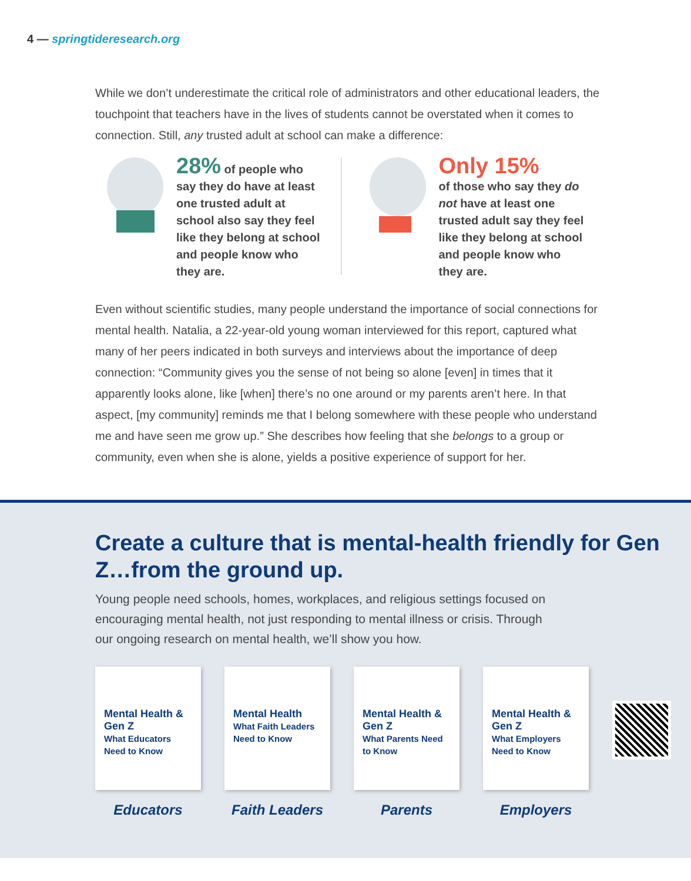4 — springtideresearch.org
While we don’t underestimate the critical role of administrators and other educational leaders, the touchpoint that teachers have in the lives of students cannot be overstated when it comes to connection. Still, any trusted adult at school can make a difference:
28% of people who say they do have at least one trusted adult at school also say they feel like they belong at school and people know who they are.
Only 15%
of those who say they do not have at least one trusted adult say they feel like they belong at school and people know who they are.
Even without scientific studies, many people understand the importance of social connections for mental health. Natalia, a 22-year-old young woman interviewed for this report, captured what many of her peers indicated in both surveys and interviews about the importance of deep connection: “Community gives you the sense of not being so alone [even] in times that it apparently looks alone, like [when] there’s no one around or my parents aren’t here. In that aspect, [my community] reminds me that I belong somewhere with these people who understand me and have seen me grow up.” She describes how feeling that she belongs to a group or community, even when she is alone, yields a positive experience of support for her.
Create a culture that is mental-health friendly for Gen Z…from the ground up.
Young people need schools, homes, workplaces, and religious settings focused on encouraging mental health, not just responding to mental illness or crisis. Through our ongoing research on mental health, we’ll show you how.
Mental Health & Gen Z
What Educators Need to Know
Educators
Mental Health
What Faith Leaders Need to Know
Faith Leaders
Mental Health & Gen Z
What Parents Need to Know
Parents
Mental Health & Gen Z
What Employers Need to Know
Employers